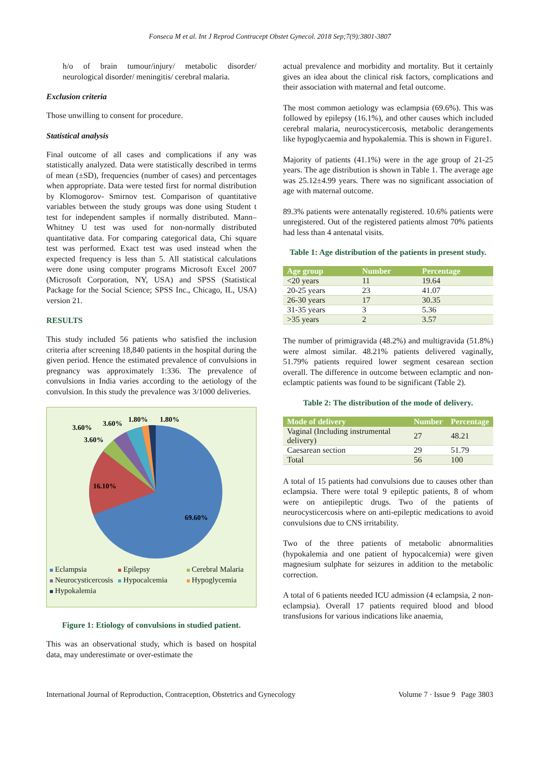Fonseca M et al. Int J Reprod Contracept Obstet Gynecol. 2018 Sep;7(9):3801-3807
h/o of brain tumour/injury/ metabolic disorder/ neurological disorder/ meningitis/ cerebral malaria.
Exclusion criteria
Those unwilling to consent for procedure.
Statistical analysis
Final outcome of all cases and complications if any was statistically analyzed. Data were statistically described in terms of mean (±SD), frequencies (number of cases) and percentages when appropriate. Data were tested first for normal distribution by Klomogorov- Smirnov test. Comparison of quantitative variables between the study groups was done using Student t test for independent samples if normally distributed. Mann–Whitney U test was used for non-normally distributed quantitative data. For comparing categorical data, Chi square test was performed. Exact test was used instead when the expected frequency is less than 5. All statistical calculations were done using computer programs Microsoft Excel 2007 (Microsoft Corporation, NY, USA) and SPSS (Statistical Package for the Social Science; SPSS Inc., Chicago, IL, USA) version 21.
RESULTS
This study included 56 patients who satisfied the inclusion criteria after screening 18,840 patients in the hospital during the given period. Hence the estimated prevalence of convulsions in pregnancy was approximately 1:336. The prevalence of convulsions in India varies according to the aetiology of the convulsion. In this study the prevalence was 3/1000 deliveries.
69.60%
16.10%
3.60%
3.60%
3.60%
1.80%
1.80%
Eclampsia Epilepsy Cerebral Malaria Neurocysticercosis Hypocalcemia Hypoglycemia Hypokalemia
Figure 1: Etiology of convulsions in studied patient.
This was an observational study, which is based on hospital data, may underestimate or over-estimate the
actual prevalence and morbidity and mortality. But it certainly gives an idea about the clinical risk factors, complications and their association with maternal and fetal outcome.
The most common aetiology was eclampsia (69.6%). This was followed by epilepsy (16.1%), and other causes which included cerebral malaria, neurocysticercosis, metabolic derangements like hypoglycaemia and hypokalemia. This is shown in Figure1.
Majority of patients (41.1%) were in the age group of 21-25 years. The age distribution is shown in Table 1. The average age was 25.12±4.99 years. There was no significant association of age with maternal outcome.
89.3% patients were antenatally registered. 10.6% patients were unregistered. Out of the registered patients almost 70% patients had less than 4 antenatal visits.
Table 1: Age distribution of the patients in present study.
| Age group | Number | Percentage |
| --- | --- | --- |
| <20 years | 11 | 19.64 |
| 20-25 years | 23 | 41.07 |
| 26-30 years | 17 | 30.35 |
| 31-35 years | 3 | 5.36 |
| >35 years | 2 | 3.57 |
The number of primigravida (48.2%) and multigravida (51.8%) were almost similar. 48.21% patients delivered vaginally, 51.79% patients required lower segment cesarean section overall. The difference in outcome between eclamptic and non-eclamptic patients was found to be significant (Table 2).
Table 2: The distribution of the mode of delivery.
| Mode of delivery | Number | Percentage |
| --- | --- | --- |
| Vaginal (Including instrumental delivery) | 27 | 48.21 |
| Caesarean section | 29 | 51.79 |
| Total | 56 | 100 |
A total of 15 patients had convulsions due to causes other than eclampsia. There were total 9 epileptic patients, 8 of whom were on antiepileptic drugs. Two of the patients of neurocysticercosis where on anti-epileptic medications to avoid convulsions due to CNS irritability.
Two of the three patients of metabolic abnormalities (hypokalemia and one patient of hypocalcemia) were given magnesium sulphate for seizures in addition to the metabolic correction.
A total of 6 patients needed ICU admission (4 eclampsia, 2 non-eclampsia). Overall 17 patients required blood and blood transfusions for various indications like anaemia,
International Journal of Reproduction, Contraception, Obstetrics and Gynecology Volume 7 · Issue 9 Page 3803